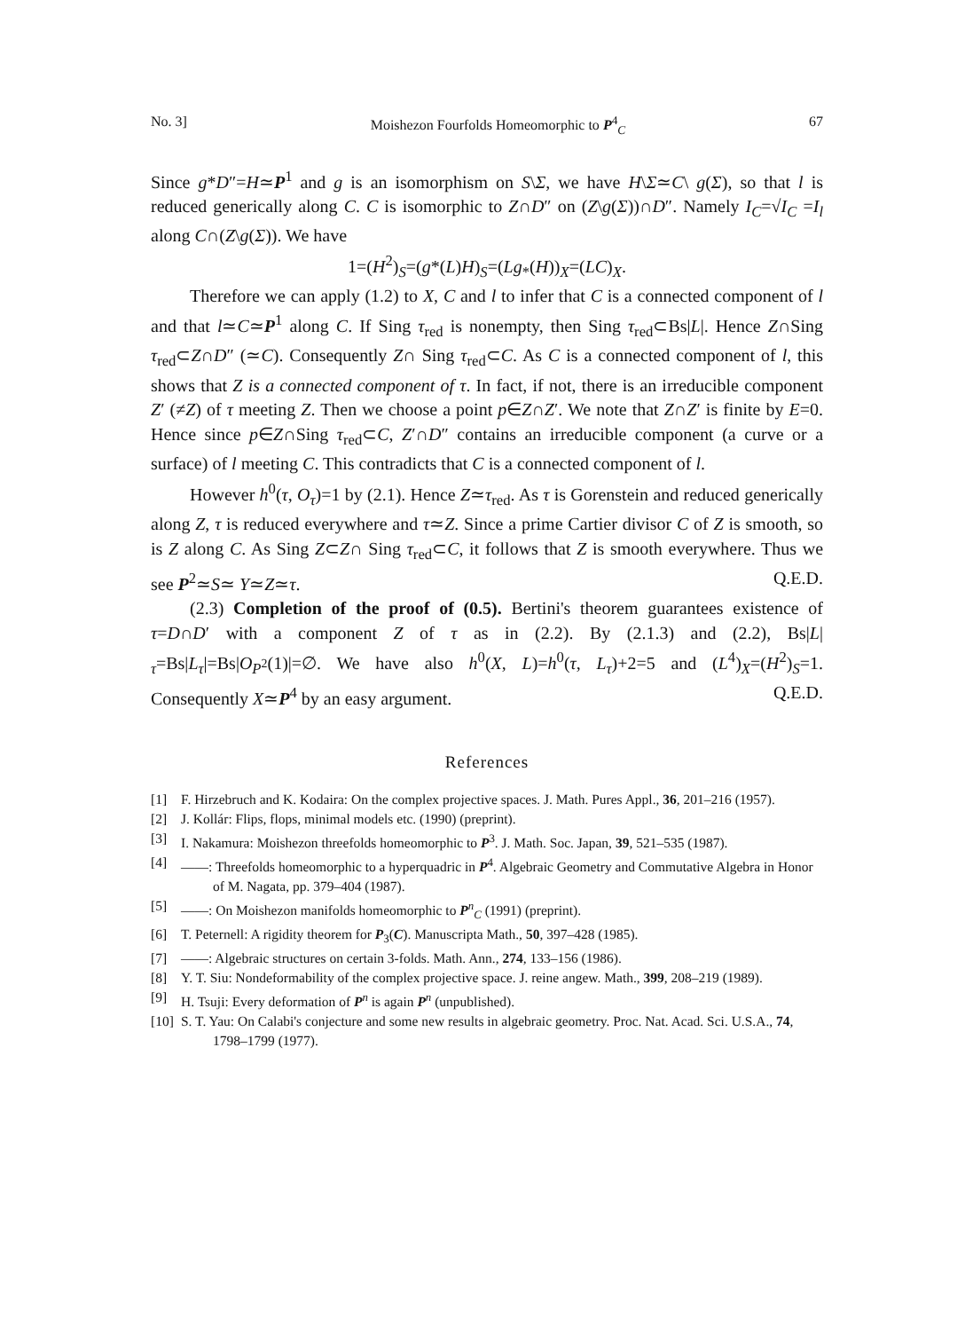No. 3] Moishezon Fourfolds Homeomorphic to P<sup>4</sup><sub>C</sub> 67
Since g*D″=H≃P<sup>1</sup> and g is an isomorphism on S\Σ, we have H\Σ≃C\ g(Σ), so that l is reduced generically along C. C is isomorphic to Z∩D″ on (Z\g(Σ))∩D″. Namely I<sub>C</sub>=√I<sub>C</sub> =I<sub>l</sub> along C∩(Z\g(Σ)). We have
1=(H<sup>2</sup>)<sub>S</sub>=(g*(L)H)<sub>S</sub>=(Lg<sub>*</sub>(H))<sub>X</sub>=(LC)<sub>X</sub>.
Therefore we can apply (1.2) to X, C and l to infer that C is a connected component of l and that l≃C≃P<sup>1</sup> along C. If Sing τ<sub>red</sub> is nonempty, then Sing τ<sub>red</sub>⊂Bs|L|. Hence Z∩Sing τ<sub>red</sub>⊂Z∩D″ (≃C). Consequently Z∩ Sing τ<sub>red</sub>⊂C. As C is a connected component of l, this shows that Z is a connected component of τ. In fact, if not, there is an irreducible component Z′ (≠Z) of τ meeting Z. Then we choose a point p∈Z∩Z′. We note that Z∩Z′ is finite by E=0. Hence since p∈Z∩Sing τ<sub>red</sub>⊂C, Z′∩D″ contains an irreducible component (a curve or a surface) of l meeting C. This contradicts that C is a connected component of l.
However h<sup>0</sup>(τ, O<sub>τ</sub>)=1 by (2.1). Hence Z≃τ<sub>red</sub>. As τ is Gorenstein and reduced generically along Z, τ is reduced everywhere and τ≃Z. Since a prime Cartier divisor C of Z is smooth, so is Z along C. As Sing Z⊂Z∩ Sing τ<sub>red</sub>⊂C, it follows that Z is smooth everywhere. Thus we see P<sup>2</sup>≃S≃ Y≃Z≃τ. Q.E.D.
(2.3) Completion of the proof of (0.5). Bertini's theorem guarantees existence of τ=D∩D′ with a component Z of τ as in (2.2). By (2.1.3) and (2.2), Bs|L|<sub>τ</sub>=Bs|L<sub>τ</sub>|=Bs|O<sub>P<sup>2</sup></sub>(1)|=∅. We have also h<sup>0</sup>(X, L)=h<sup>0</sup>(τ, L<sub>τ</sub>)+2=5 and (L<sup>4</sup>)<sub>X</sub>=(H<sup>2</sup>)<sub>S</sub>=1. Consequently X≃P<sup>4</sup> by an easy argument. Q.E.D.
References
[1] F. Hirzebruch and K. Kodaira: On the complex projective spaces. J. Math. Pures Appl., 36, 201–216 (1957).
[2] J. Kollár: Flips, flops, minimal models etc. (1990) (preprint).
[3] I. Nakamura: Moishezon threefolds homeomorphic to P<sup>3</sup>. J. Math. Soc. Japan, 39, 521–535 (1987).
[4] ——: Threefolds homeomorphic to a hyperquadric in P<sup>4</sup>. Algebraic Geometry and Commutative Algebra in Honor of M. Nagata, pp. 379–404 (1987).
[5] ——: On Moishezon manifolds homeomorphic to P<sup>n</sup><sub>C</sub> (1991) (preprint).
[6] T. Peternell: A rigidity theorem for P<sub>3</sub>(C). Manuscripta Math., 50, 397–428 (1985).
[7] ——: Algebraic structures on certain 3-folds. Math. Ann., 274, 133–156 (1986).
[8] Y. T. Siu: Nondeformability of the complex projective space. J. reine angew. Math., 399, 208–219 (1989).
[9] H. Tsuji: Every deformation of P<sup>n</sup> is again P<sup>n</sup> (unpublished).
[10] S. T. Yau: On Calabi's conjecture and some new results in algebraic geometry. Proc. Nat. Acad. Sci. U.S.A., 74, 1798–1799 (1977).